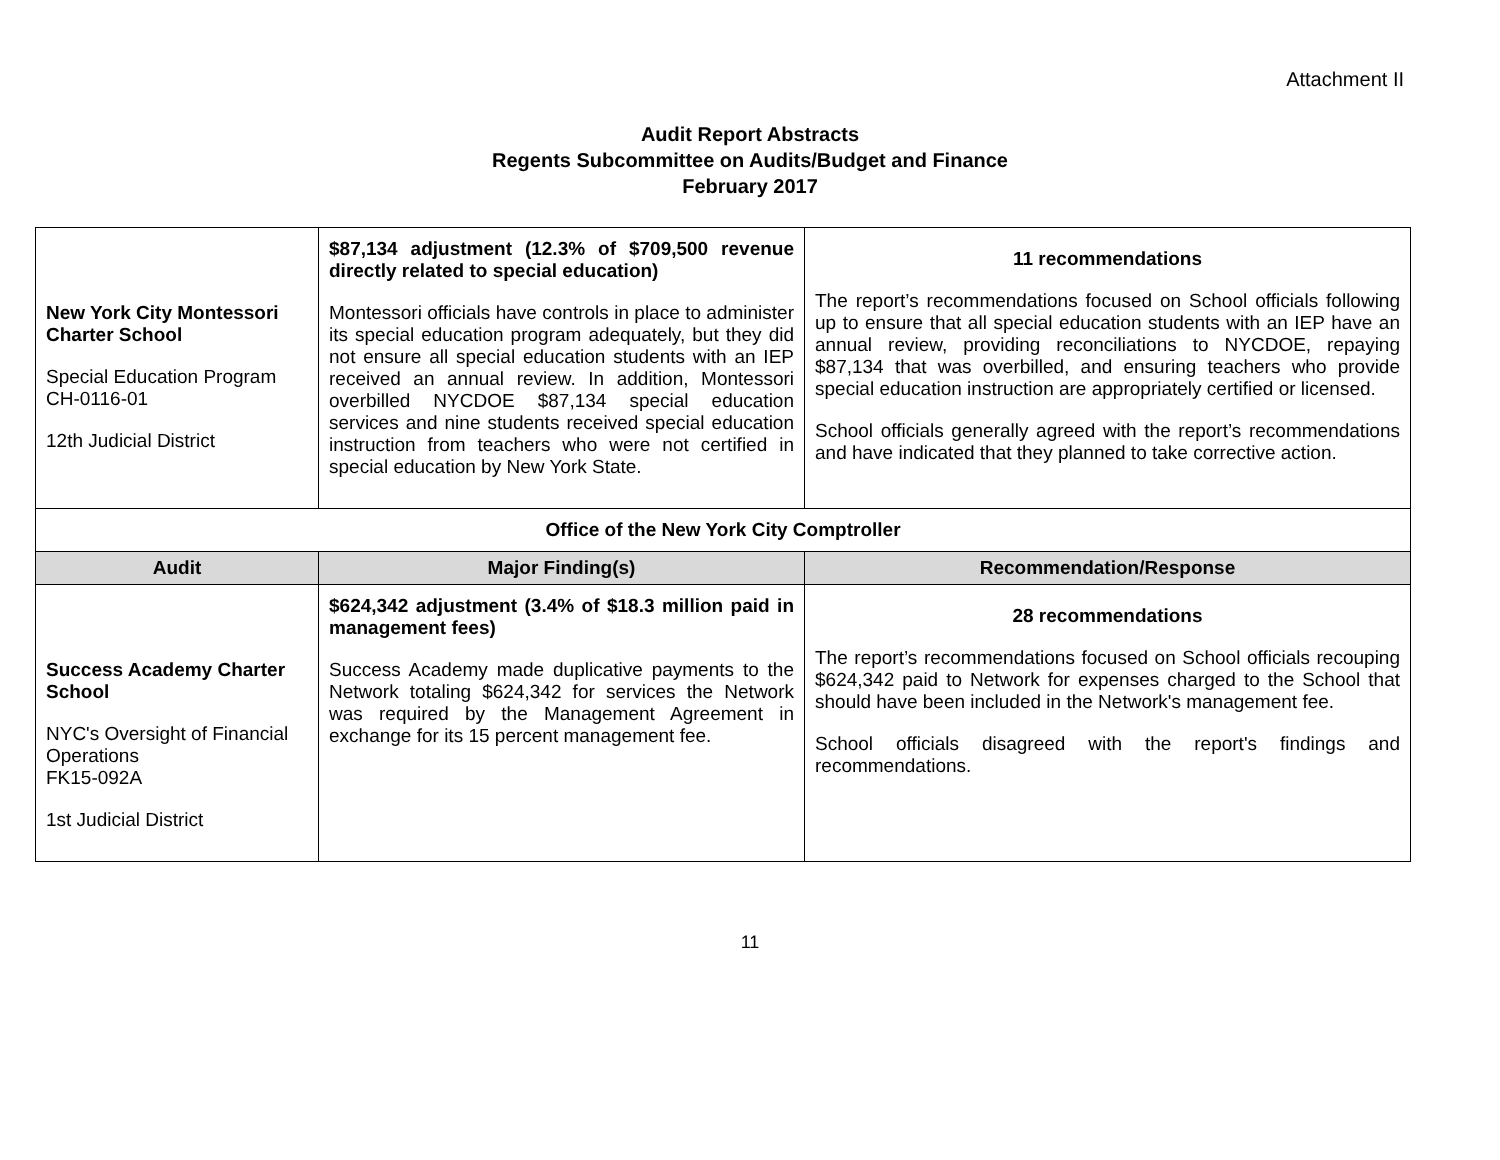Attachment II
Audit Report Abstracts
Regents Subcommittee on Audits/Budget and Finance
February 2017
| New York City Montessori Charter School Special Education Program CH-0116-01 12th Judicial District | $87,134 adjustment (12.3% of $709,500 revenue directly related to special education) Montessori officials have controls in place to administer its special education program adequately, but they did not ensure all special education students with an IEP received an annual review. In addition, Montessori overbilled NYCDOE $87,134 special education services and nine students received special education instruction from teachers who were not certified in special education by New York State. | 11 recommendations The report’s recommendations focused on School officials following up to ensure that all special education students with an IEP have an annual review, providing reconciliations to NYCDOE, repaying $87,134 that was overbilled, and ensuring teachers who provide special education instruction are appropriately certified or licensed. School officials generally agreed with the report’s recommendations and have indicated that they planned to take corrective action. |
| Office of the New York City Comptroller | | |
| Audit | Major Finding(s) | Recommendation/Response |
| Success Academy Charter School NYC's Oversight of Financial Operations FK15-092A 1st Judicial District | $624,342 adjustment (3.4% of $18.3 million paid in management fees) Success Academy made duplicative payments to the Network totaling $624,342 for services the Network was required by the Management Agreement in exchange for its 15 percent management fee. | 28 recommendations The report’s recommendations focused on School officials recouping $624,342 paid to Network for expenses charged to the School that should have been included in the Network's management fee. School officials disagreed with the report's findings and recommendations. |
11